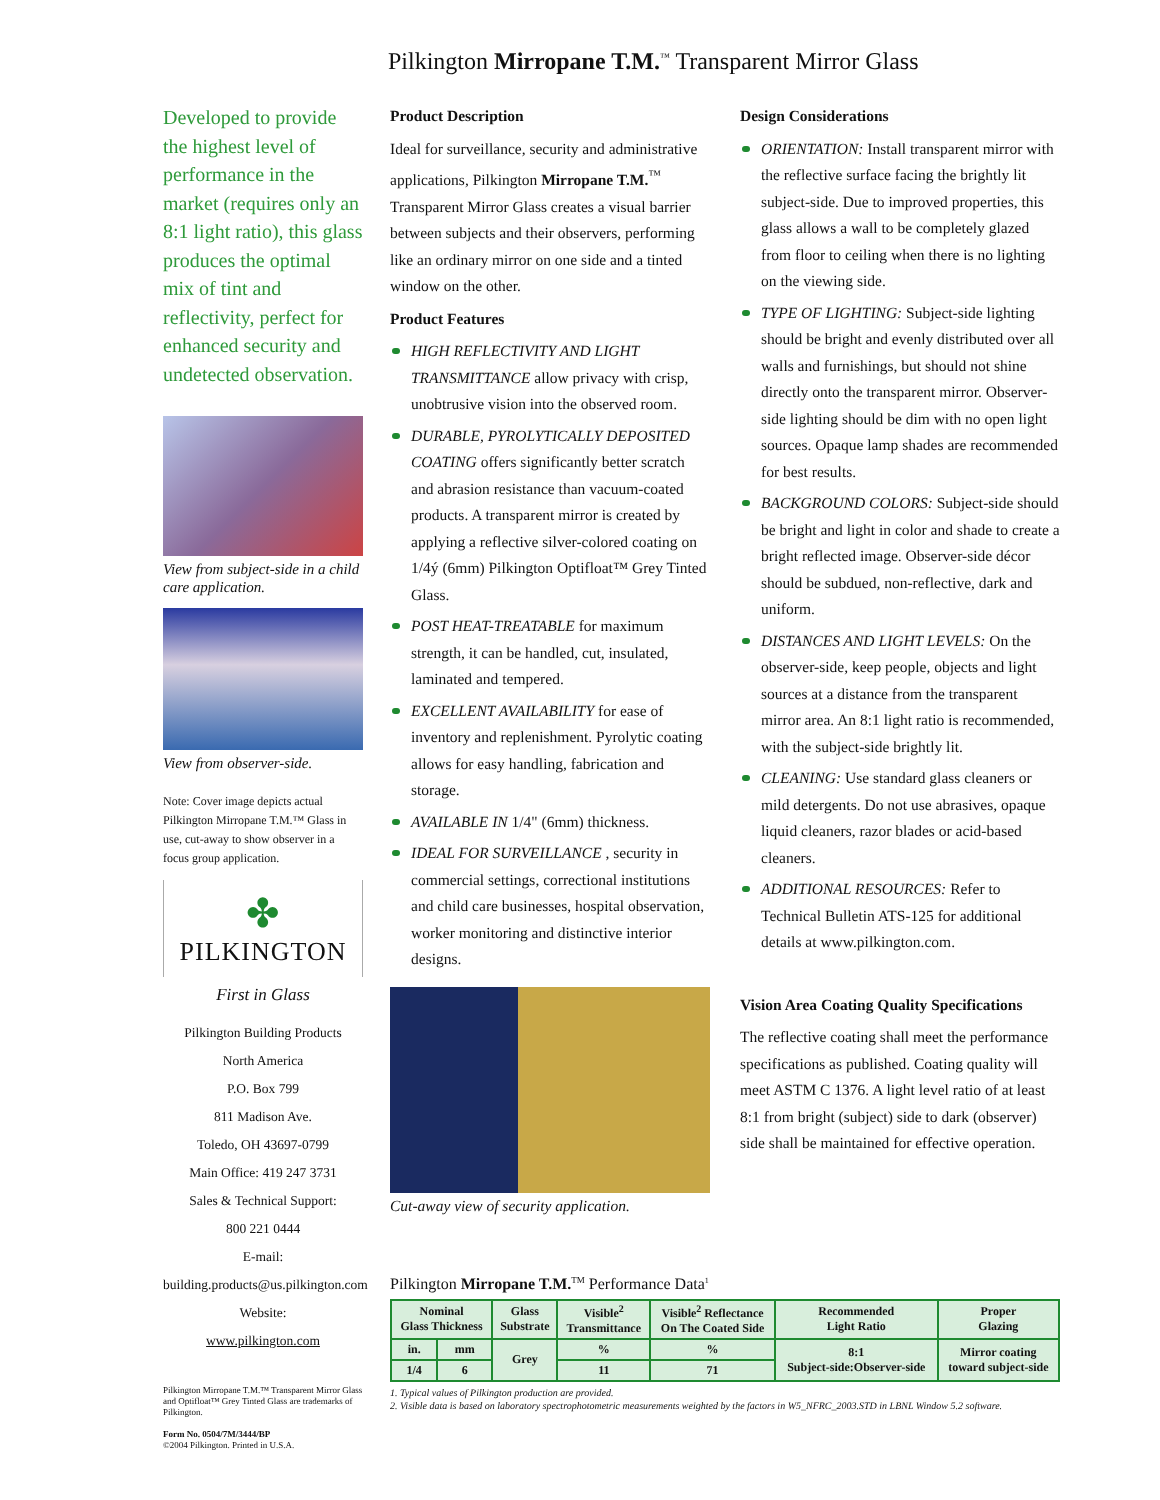Pilkington Mirropane T.M.<sup>™</sup> Transparent Mirror Glass
Developed to provide the highest level of performance in the market (requires only an 8:1 light ratio), this glass produces the optimal mix of tint and reflectivity, perfect for enhanced security and undetected observation.
View from subject-side in a child care application.
View from observer-side.
Note: Cover image depicts actual Pilkington Mirropane T.M.™ Glass in use, cut-away to show observer in a focus group application.
✤
PILKINGTON
First in Glass
Pilkington Building Products
North America
P.O. Box 799
811 Madison Ave.
Toledo, OH 43697-0799
Main Office: 419 247 3731
Sales & Technical Support:
800 221 0444
E-mail:
building.products@us.pilkington.com
Website:
www.pilkington.com
Pilkington Mirropane T.M.™ Transparent Mirror Glass and Optifloat™ Grey Tinted Glass are trademarks of Pilkington.
Form No. 0504/7M/3444/BP
©2004 Pilkington. Printed in U.S.A.
Product Description
Ideal for surveillance, security and administrative applications, Pilkington Mirropane T.M.<sup>™</sup> Transparent Mirror Glass creates a visual barrier between subjects and their observers, performing like an ordinary mirror on one side and a tinted window on the other.
Product Features
HIGH REFLECTIVITY AND LIGHT TRANSMITTANCE allow privacy with crisp, unobtrusive vision into the observed room.
DURABLE, PYROLYTICALLY DEPOSITED COATING offers significantly better scratch and abrasion resistance than vacuum-coated products. A transparent mirror is created by applying a reflective silver-colored coating on 1/4ý (6mm) Pilkington Optifloat™ Grey Tinted Glass.
POST HEAT-TREATABLE for maximum strength, it can be handled, cut, insulated, laminated and tempered.
EXCELLENT AVAILABILITY for ease of inventory and replenishment. Pyrolytic coating allows for easy handling, fabrication and storage.
AVAILABLE IN 1/4" (6mm) thickness.
IDEAL FOR SURVEILLANCE , security in commercial settings, correctional institutions and child care businesses, hospital observation, worker monitoring and distinctive interior designs.
Cut-away view of security application.
Design Considerations
ORIENTATION: Install transparent mirror with the reflective surface facing the brightly lit subject-side. Due to improved properties, this glass allows a wall to be completely glazed from floor to ceiling when there is no lighting on the viewing side.
TYPE OF LIGHTING: Subject-side lighting should be bright and evenly distributed over all walls and furnishings, but should not shine directly onto the transparent mirror. Observer-side lighting should be dim with no open light sources. Opaque lamp shades are recommended for best results.
BACKGROUND COLORS: Subject-side should be bright and light in color and shade to create a bright reflected image. Observer-side décor should be subdued, non-reflective, dark and uniform.
DISTANCES AND LIGHT LEVELS: On the observer-side, keep people, objects and light sources at a distance from the transparent mirror area. An 8:1 light ratio is recommended, with the subject-side brightly lit.
CLEANING: Use standard glass cleaners or mild detergents. Do not use abrasives, opaque liquid cleaners, razor blades or acid-based cleaners.
ADDITIONAL RESOURCES: Refer to Technical Bulletin ATS-125 for additional details at www.pilkington.com.
Vision Area Coating Quality Specifications
The reflective coating shall meet the performance specifications as published. Coating quality will meet ASTM C 1376. A light level ratio of at least 8:1 from bright (subject) side to dark (observer) side shall be maintained for effective operation.
Pilkington Mirropane T.M.<sup>TM</sup> Performance Data<sup>1</sup>
| Nominal Glass Thickness | | Glass Substrate | Visible<sup>2</sup> Transmittance | Visible<sup>2</sup> Reflectance On The Coated Side | Recommended Light Ratio | Proper Glazing |
| --- | --- | --- | --- | --- | --- | --- |
| in. | mm | Grey | % | % | 8:1 Subject-side:Observer-side | Mirror coating toward subject-side |
| 1/4 | 6 | | 11 | 71 | | |
1. Typical values of Pilkington production are provided.
2. Visible data is based on laboratory spectrophotometric measurements weighted by the factors in W5_NFRC_2003.STD in LBNL Window 5.2 software.